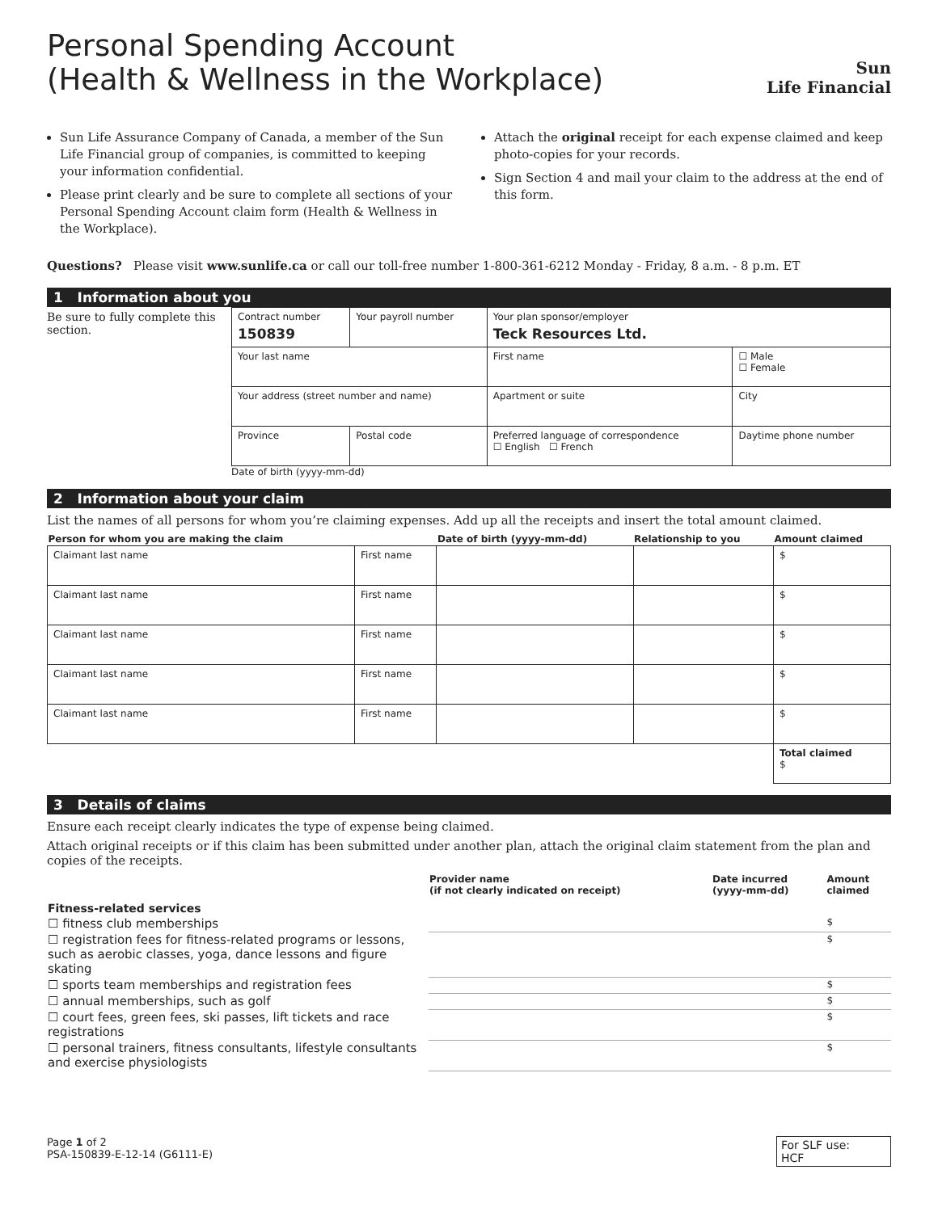Personal Spending Account
(Health & Wellness in the Workplace)
Sun
Life Financial
Sun Life Assurance Company of Canada, a member of the Sun Life Financial group of companies, is committed to keeping your information confidential.
Please print clearly and be sure to complete all sections of your Personal Spending Account claim form (Health & Wellness in the Workplace).
Attach the original receipt for each expense claimed and keep photo-copies for your records.
Sign Section 4 and mail your claim to the address at the end of this form.
Questions? Please visit www.sunlife.ca or call our toll-free number 1-800-361-6212 Monday - Friday, 8 a.m. - 8 p.m. ET
1 Information about you
Be sure to fully complete this section.
| Contract number 150839 | Your payroll number | | Your plan sponsor/employer Teck Resources Ltd. | | |
| Your last name | | | First name | | ☐ Male ☐ Female |
| Your address (street number and name) | | | Apartment or suite | City | |
| Province | Postal code | Preferred language of correspondence ☐ English ☐ French | | Daytime phone number | |
Date of birth (yyyy-mm-dd)
2 Information about your claim
List the names of all persons for whom you’re claiming expenses. Add up all the receipts and insert the total amount claimed.
| Person for whom you are making the claim | | Date of birth (yyyy-mm-dd) | Relationship to you | Amount claimed |
| --- | --- | --- | --- | --- |
| Claimant last name | First name | | | $ |
| Claimant last name | First name | | | $ |
| Claimant last name | First name | | | $ |
| Claimant last name | First name | | | $ |
| Claimant last name | First name | | | $ |
| | | | | Total claimed $ |
3 Details of claims
Ensure each receipt clearly indicates the type of expense being claimed.
Attach original receipts or if this claim has been submitted under another plan, attach the original claim statement from the plan and copies of the receipts.
| | Provider name (if not clearly indicated on receipt) | Date incurred (yyyy-mm-dd) | Amount claimed |
| --- | --- | --- | --- |
| Fitness-related services | | | |
| ☐ fitness club memberships | | | $ |
| ☐ registration fees for fitness-related programs or lessons, such as aerobic classes, yoga, dance lessons and figure skating | | | $ |
| ☐ sports team memberships and registration fees | | | $ |
| ☐ annual memberships, such as golf | | | $ |
| ☐ court fees, green fees, ski passes, lift tickets and race registrations | | | $ |
| ☐ personal trainers, fitness consultants, lifestyle consultants and exercise physiologists | | | $ |
Page 1 of 2
PSA-150839-E-12-14 (G6111-E)
For SLF use:
HCF